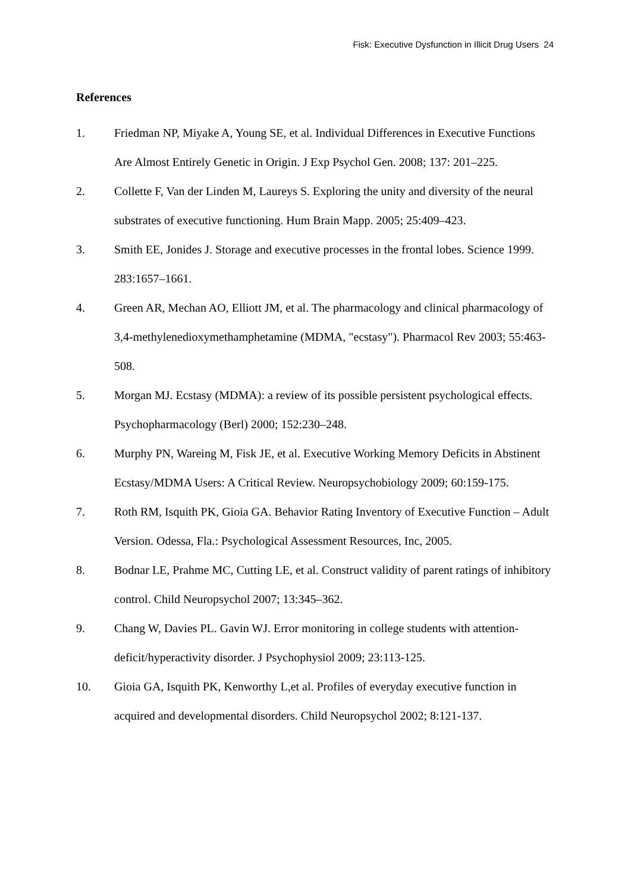Fisk: Executive Dysfunction in Illicit Drug Users 24
References
1. Friedman NP, Miyake A, Young SE, et al. Individual Differences in Executive Functions Are Almost Entirely Genetic in Origin. J Exp Psychol Gen. 2008; 137: 201–225.
2. Collette F, Van der Linden M, Laureys S. Exploring the unity and diversity of the neural substrates of executive functioning. Hum Brain Mapp. 2005; 25:409–423.
3. Smith EE, Jonides J. Storage and executive processes in the frontal lobes. Science 1999. 283:1657–1661.
4. Green AR, Mechan AO, Elliott JM, et al. The pharmacology and clinical pharmacology of 3,4-methylenedioxymethamphetamine (MDMA, "ecstasy"). Pharmacol Rev 2003; 55:463-508.
5. Morgan MJ. Ecstasy (MDMA): a review of its possible persistent psychological effects. Psychopharmacology (Berl) 2000; 152:230–248.
6. Murphy PN, Wareing M, Fisk JE, et al. Executive Working Memory Deficits in Abstinent Ecstasy/MDMA Users: A Critical Review. Neuropsychobiology 2009; 60:159-175.
7. Roth RM, Isquith PK, Gioia GA. Behavior Rating Inventory of Executive Function – Adult Version. Odessa, Fla.: Psychological Assessment Resources, Inc, 2005.
8. Bodnar LE, Prahme MC, Cutting LE, et al. Construct validity of parent ratings of inhibitory control. Child Neuropsychol 2007; 13:345–362.
9. Chang W, Davies PL. Gavin WJ. Error monitoring in college students with attention-deficit/hyperactivity disorder. J Psychophysiol 2009; 23:113-125.
10. Gioia GA, Isquith PK, Kenworthy L,et al. Profiles of everyday executive function in acquired and developmental disorders. Child Neuropsychol 2002; 8:121-137.